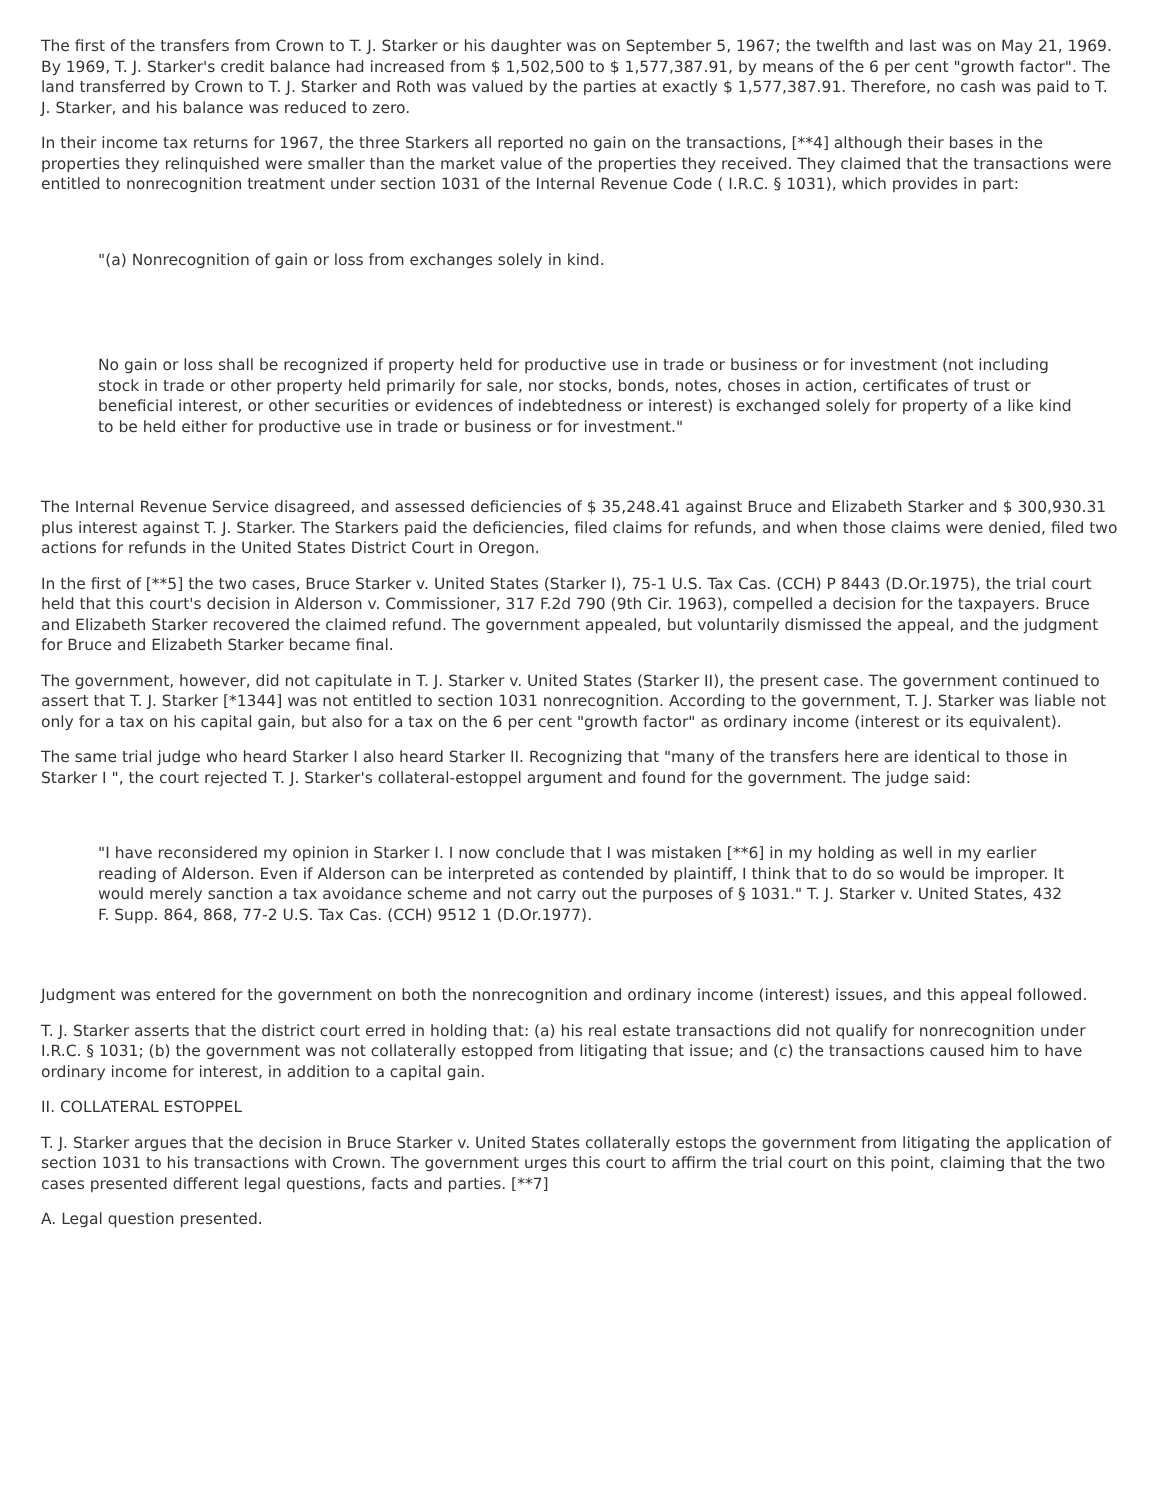The first of the transfers from Crown to T. J. Starker or his daughter was on September 5, 1967; the twelfth and last was on May 21, 1969. By 1969, T. J. Starker's credit balance had increased from $ 1,502,500 to $ 1,577,387.91, by means of the 6 per cent "growth factor". The land transferred by Crown to T. J. Starker and Roth was valued by the parties at exactly $ 1,577,387.91. Therefore, no cash was paid to T. J. Starker, and his balance was reduced to zero.
In their income tax returns for 1967, the three Starkers all reported no gain on the transactions, [**4] although their bases in the properties they relinquished were smaller than the market value of the properties they received. They claimed that the transactions were entitled to nonrecognition treatment under section 1031 of the Internal Revenue Code ( I.R.C. § 1031), which provides in part:
"(a) Nonrecognition of gain or loss from exchanges solely in kind.
No gain or loss shall be recognized if property held for productive use in trade or business or for investment (not including stock in trade or other property held primarily for sale, nor stocks, bonds, notes, choses in action, certificates of trust or beneficial interest, or other securities or evidences of indebtedness or interest) is exchanged solely for property of a like kind to be held either for productive use in trade or business or for investment."
The Internal Revenue Service disagreed, and assessed deficiencies of $ 35,248.41 against Bruce and Elizabeth Starker and $ 300,930.31 plus interest against T. J. Starker. The Starkers paid the deficiencies, filed claims for refunds, and when those claims were denied, filed two actions for refunds in the United States District Court in Oregon.
In the first of [**5] the two cases, Bruce Starker v. United States (Starker I), 75-1 U.S. Tax Cas. (CCH) P 8443 (D.Or.1975), the trial court held that this court's decision in Alderson v. Commissioner, 317 F.2d 790 (9th Cir. 1963), compelled a decision for the taxpayers. Bruce and Elizabeth Starker recovered the claimed refund. The government appealed, but voluntarily dismissed the appeal, and the judgment for Bruce and Elizabeth Starker became final.
The government, however, did not capitulate in T. J. Starker v. United States (Starker II), the present case. The government continued to assert that T. J. Starker [*1344] was not entitled to section 1031 nonrecognition. According to the government, T. J. Starker was liable not only for a tax on his capital gain, but also for a tax on the 6 per cent "growth factor" as ordinary income (interest or its equivalent).
The same trial judge who heard Starker I also heard Starker II. Recognizing that "many of the transfers here are identical to those in Starker I ", the court rejected T. J. Starker's collateral-estoppel argument and found for the government. The judge said:
"I have reconsidered my opinion in Starker I. I now conclude that I was mistaken [**6] in my holding as well in my earlier reading of Alderson. Even if Alderson can be interpreted as contended by plaintiff, I think that to do so would be improper. It would merely sanction a tax avoidance scheme and not carry out the purposes of § 1031." T. J. Starker v. United States, 432 F. Supp. 864, 868, 77-2 U.S. Tax Cas. (CCH) 9512 1 (D.Or.1977).
Judgment was entered for the government on both the nonrecognition and ordinary income (interest) issues, and this appeal followed.
T. J. Starker asserts that the district court erred in holding that: (a) his real estate transactions did not qualify for nonrecognition under I.R.C. § 1031; (b) the government was not collaterally estopped from litigating that issue; and (c) the transactions caused him to have ordinary income for interest, in addition to a capital gain.
II. COLLATERAL ESTOPPEL
T. J. Starker argues that the decision in Bruce Starker v. United States collaterally estops the government from litigating the application of section 1031 to his transactions with Crown. The government urges this court to affirm the trial court on this point, claiming that the two cases presented different legal questions, facts and parties. [**7]
A. Legal question presented.